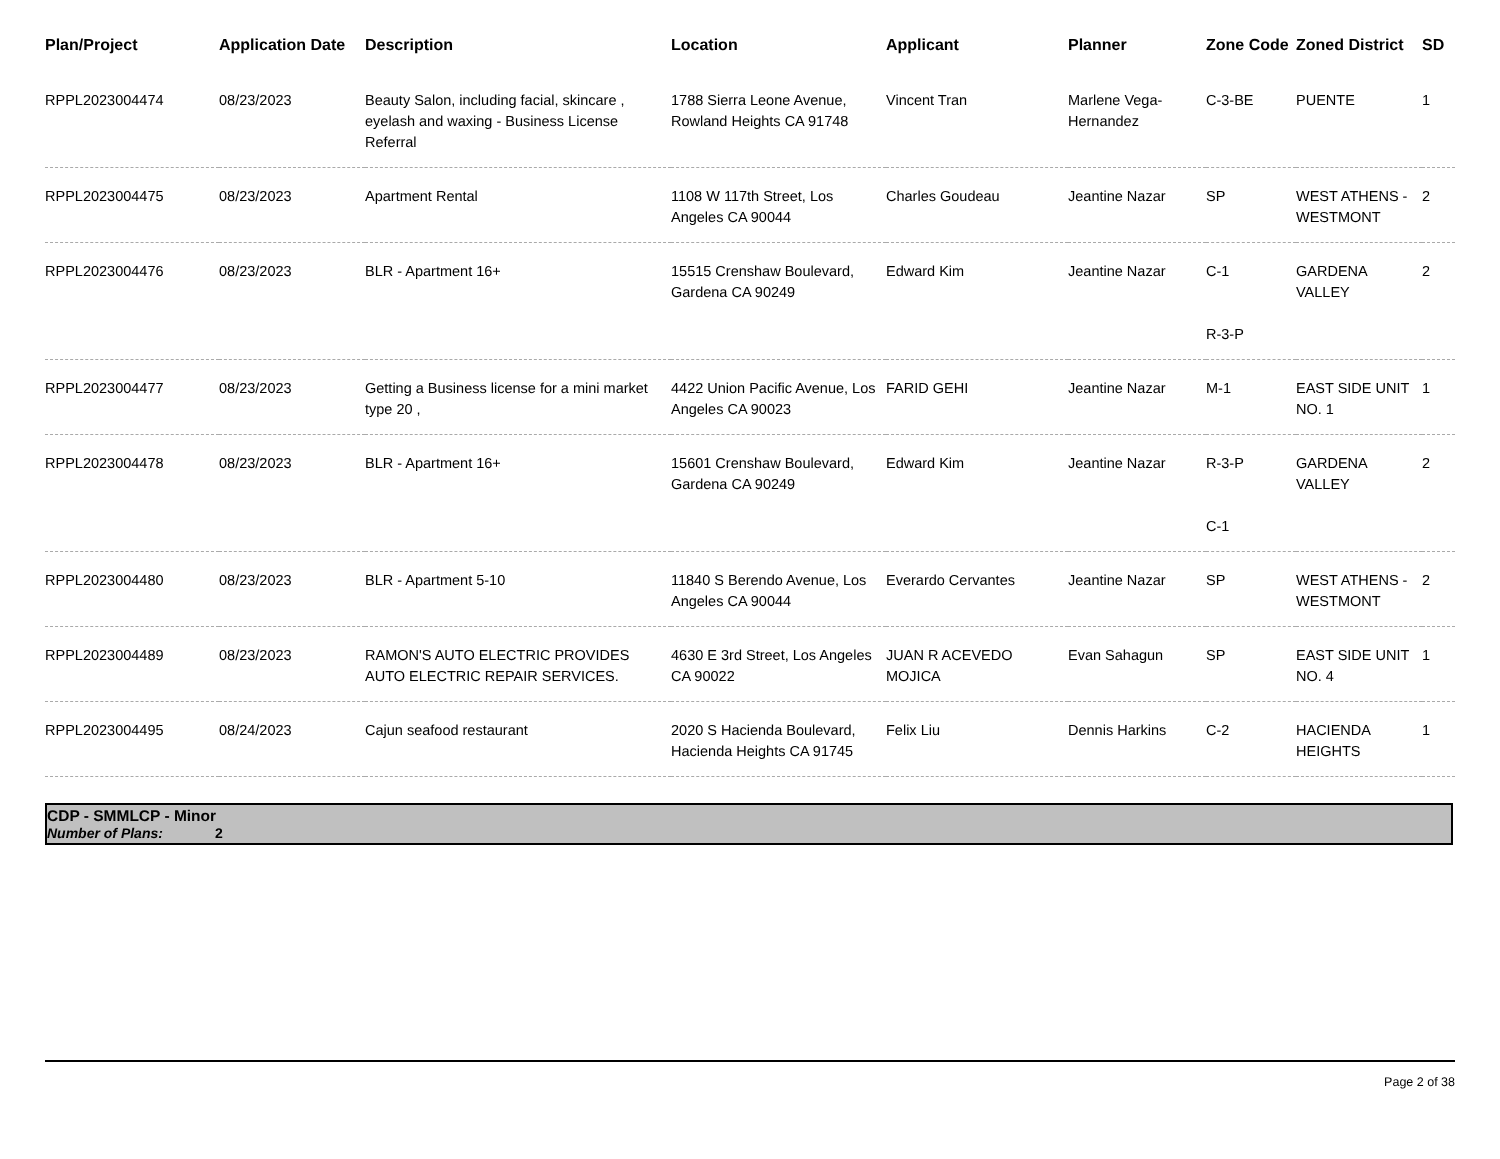| Plan/Project | Application Date | Description | Location | Applicant | Planner | Zone Code | Zoned District | SD |
| --- | --- | --- | --- | --- | --- | --- | --- | --- |
| RPPL2023004474 | 08/23/2023 | Beauty Salon, including facial, skincare , eyelash and waxing - Business License Referral | 1788 Sierra Leone Avenue, Rowland Heights CA 91748 | Vincent Tran | Marlene Vega-Hernandez | C-3-BE | PUENTE | 1 |
| RPPL2023004475 | 08/23/2023 | Apartment Rental | 1108 W 117th Street, Los Angeles CA 90044 | Charles Goudeau | Jeantine Nazar | SP | WEST ATHENS - WESTMONT | 2 |
| RPPL2023004476 | 08/23/2023 | BLR - Apartment 16+ | 15515 Crenshaw Boulevard, Gardena CA 90249 | Edward Kim | Jeantine Nazar | C-1 R-3-P | GARDENA VALLEY | 2 |
| RPPL2023004477 | 08/23/2023 | Getting a Business license for a mini market type 20 , | 4422 Union Pacific Avenue, Los Angeles CA 90023 | FARID GEHI | Jeantine Nazar | M-1 | EAST SIDE UNIT NO. 1 | 1 |
| RPPL2023004478 | 08/23/2023 | BLR - Apartment 16+ | 15601 Crenshaw Boulevard, Gardena CA 90249 | Edward Kim | Jeantine Nazar | R-3-P C-1 | GARDENA VALLEY | 2 |
| RPPL2023004480 | 08/23/2023 | BLR - Apartment 5-10 | 11840 S Berendo Avenue, Los Angeles CA 90044 | Everardo Cervantes | Jeantine Nazar | SP | WEST ATHENS - WESTMONT | 2 |
| RPPL2023004489 | 08/23/2023 | RAMON'S AUTO ELECTRIC PROVIDES AUTO ELECTRIC REPAIR SERVICES. | 4630 E 3rd Street, Los Angeles CA 90022 | JUAN R ACEVEDO MOJICA | Evan Sahagun | SP | EAST SIDE UNIT NO. 4 | 1 |
| RPPL2023004495 | 08/24/2023 | Cajun seafood restaurant | 2020 S Hacienda Boulevard, Hacienda Heights CA 91745 | Felix Liu | Dennis Harkins | C-2 | HACIENDA HEIGHTS | 1 |
CDP - SMMLCP - Minor
Number of Plans: 2
Page 2 of 38